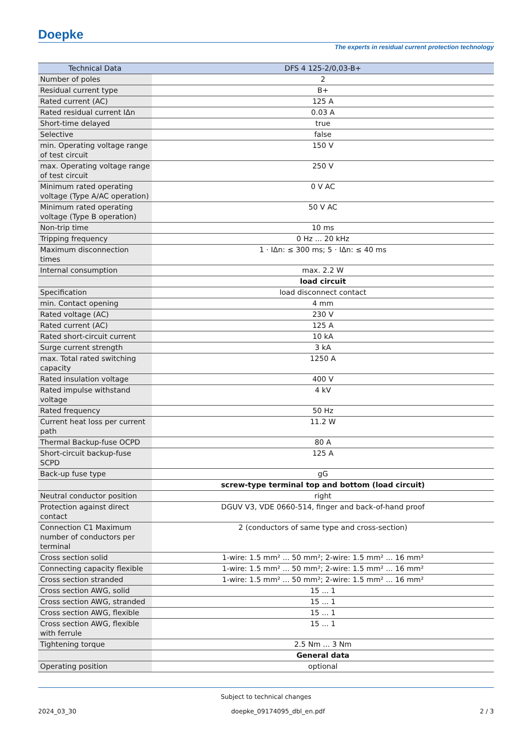Doepke
The experts in residual current protection technology
| Technical Data | DFS 4 125-2/0,03-B+ |
| --- | --- |
| Number of poles | 2 |
| Residual current type | B+ |
| Rated current (AC) | 125 A |
| Rated residual current IΔn | 0.03 A |
| Short-time delayed | true |
| Selective | false |
| min. Operating voltage range of test circuit | 150 V |
| max. Operating voltage range of test circuit | 250 V |
| Minimum rated operating voltage (Type A/AC operation) | 0 V AC |
| Minimum rated operating voltage (Type B operation) | 50 V AC |
| Non-trip time | 10 ms |
| Tripping frequency | 0 Hz ... 20 kHz |
| Maximum disconnection times | 1 · IΔn: ≤ 300 ms; 5 · IΔn: ≤ 40 ms |
| Internal consumption | max. 2.2 W |
| | load circuit |
| Specification | load disconnect contact |
| min. Contact opening | 4 mm |
| Rated voltage (AC) | 230 V |
| Rated current (AC) | 125 A |
| Rated short-circuit current | 10 kA |
| Surge current strength | 3 kA |
| max. Total rated switching capacity | 1250 A |
| Rated insulation voltage | 400 V |
| Rated impulse withstand voltage | 4 kV |
| Rated frequency | 50 Hz |
| Current heat loss per current path | 11.2 W |
| Thermal Backup-fuse OCPD | 80 A |
| Short-circuit backup-fuse SCPD | 125 A |
| Back-up fuse type | gG |
| | screw-type terminal top and bottom (load circuit) |
| Neutral conductor position | right |
| Protection against direct contact | DGUV V3, VDE 0660-514, finger and back-of-hand proof |
| Connection C1 Maximum number of conductors per terminal | 2 (conductors of same type and cross-section) |
| Cross section solid | 1-wire: 1.5 mm² ... 50 mm²; 2-wire: 1.5 mm² ... 16 mm² |
| Connecting capacity flexible | 1-wire: 1.5 mm² ... 50 mm²; 2-wire: 1.5 mm² ... 16 mm² |
| Cross section stranded | 1-wire: 1.5 mm² ... 50 mm²; 2-wire: 1.5 mm² ... 16 mm² |
| Cross section AWG, solid | 15 ... 1 |
| Cross section AWG, stranded | 15 ... 1 |
| Cross section AWG, flexible | 15 ... 1 |
| Cross section AWG, flexible with ferrule | 15 ... 1 |
| Tightening torque | 2.5 Nm ... 3 Nm |
| | General data |
| Operating position | optional |
Subject to technical changes
2024_03_30 doepke_09174095_dbl_en.pdf 2 / 3